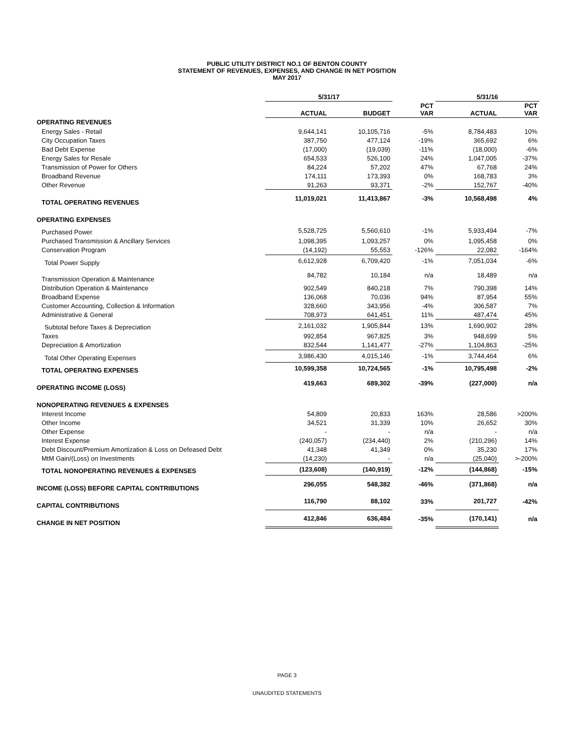PUBLIC UTILITY DISTRICT NO.1 OF BENTON COUNTY
STATEMENT OF REVENUES, EXPENSES, AND CHANGE IN NET POSITION
MAY 2017
| | 5/31/17 | | | 5/31/16 | |
| --- | --- | --- | --- | --- | --- |
| | ACTUAL | BUDGET | PCT VAR | ACTUAL | PCT VAR |
| OPERATING REVENUES | | | | | |
| Energy Sales - Retail | 9,644,141 | 10,105,716 | -5% | 8,784,483 | 10% |
| City Occupation Taxes | 387,750 | 477,124 | -19% | 365,692 | 6% |
| Bad Debt Expense | (17,000) | (19,039) | -11% | (18,000) | -6% |
| Energy Sales for Resale | 654,533 | 526,100 | 24% | 1,047,005 | -37% |
| Transmission of Power for Others | 84,224 | 57,202 | 47% | 67,768 | 24% |
| Broadband Revenue | 174,111 | 173,393 | 0% | 168,783 | 3% |
| Other Revenue | 91,263 | 93,371 | -2% | 152,767 | -40% |
| TOTAL OPERATING REVENUES | 11,019,021 | 11,413,867 | -3% | 10,568,498 | 4% |
| OPERATING EXPENSES | | | | | |
| Purchased Power | 5,528,725 | 5,560,610 | -1% | 5,933,494 | -7% |
| Purchased Transmission & Ancillary Services | 1,098,395 | 1,093,257 | 0% | 1,095,458 | 0% |
| Conservation Program | (14,192) | 55,553 | -126% | 22,082 | -164% |
| Total Power Supply | 6,612,928 | 6,709,420 | -1% | 7,051,034 | -6% |
| Transmission Operation & Maintenance | 84,782 | 10,184 | n/a | 18,489 | n/a |
| Distribution Operation & Maintenance | 902,549 | 840,218 | 7% | 790,398 | 14% |
| Broadband Expense | 136,068 | 70,036 | 94% | 87,954 | 55% |
| Customer Accounting, Collection & Information | 328,660 | 343,956 | -4% | 306,587 | 7% |
| Administrative & General | 708,973 | 641,451 | 11% | 487,474 | 45% |
| Subtotal before Taxes & Depreciation | 2,161,032 | 1,905,844 | 13% | 1,690,902 | 28% |
| Taxes | 992,854 | 967,825 | 3% | 948,699 | 5% |
| Depreciation & Amortization | 832,544 | 1,141,477 | -27% | 1,104,863 | -25% |
| Total Other Operating Expenses | 3,986,430 | 4,015,146 | -1% | 3,744,464 | 6% |
| TOTAL OPERATING EXPENSES | 10,599,358 | 10,724,565 | -1% | 10,795,498 | -2% |
| OPERATING INCOME (LOSS) | 419,663 | 689,302 | -39% | (227,000) | n/a |
| NONOPERATING REVENUES & EXPENSES | | | | | |
| Interest Income | 54,809 | 20,833 | 163% | 28,586 | >200% |
| Other Income | 34,521 | 31,339 | 10% | 26,652 | 30% |
| Other Expense | - | - | n/a | - | n/a |
| Interest Expense | (240,057) | (234,440) | 2% | (210,296) | 14% |
| Debt Discount/Premium Amortization & Loss on Defeased Debt | 41,348 | 41,349 | 0% | 35,230 | 17% |
| MtM Gain/(Loss) on Investments | (14,230) | - | n/a | (25,040) | >-200% |
| TOTAL NONOPERATING REVENUES & EXPENSES | (123,608) | (140,919) | -12% | (144,868) | -15% |
| INCOME (LOSS) BEFORE CAPITAL CONTRIBUTIONS | 296,055 | 548,382 | -46% | (371,868) | n/a |
| CAPITAL CONTRIBUTIONS | 116,790 | 88,102 | 33% | 201,727 | -42% |
| CHANGE IN NET POSITION | 412,846 | 636,484 | -35% | (170,141) | n/a |
PAGE 3
UNAUDITED STATEMENTS